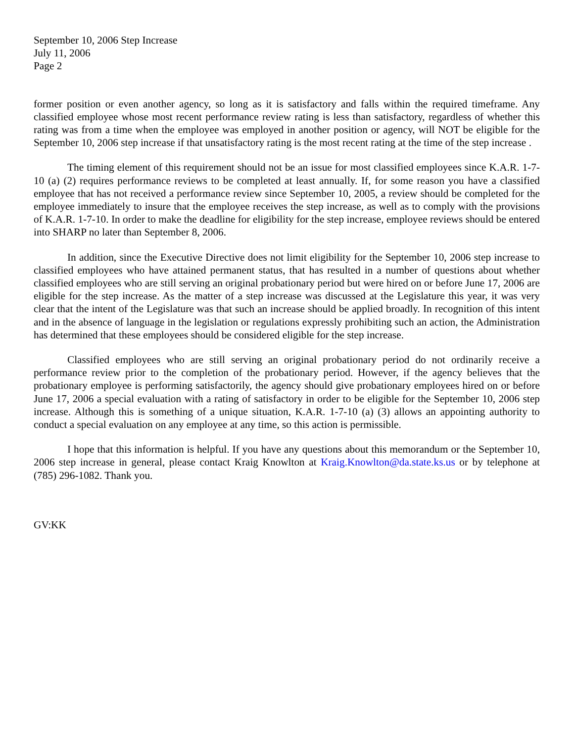September 10, 2006 Step Increase
July 11, 2006
Page 2
former position or even another agency, so long as it is satisfactory and falls within the required timeframe. Any classified employee whose most recent performance review rating is less than satisfactory, regardless of whether this rating was from a time when the employee was employed in another position or agency, will NOT be eligible for the September 10, 2006 step increase if that unsatisfactory rating is the most recent rating at the time of the step increase .
The timing element of this requirement should not be an issue for most classified employees since K.A.R. 1-7-10 (a) (2) requires performance reviews to be completed at least annually. If, for some reason you have a classified employee that has not received a performance review since September 10, 2005, a review should be completed for the employee immediately to insure that the employee receives the step increase, as well as to comply with the provisions of K.A.R. 1-7-10. In order to make the deadline for eligibility for the step increase, employee reviews should be entered into SHARP no later than September 8, 2006.
In addition, since the Executive Directive does not limit eligibility for the September 10, 2006 step increase to classified employees who have attained permanent status, that has resulted in a number of questions about whether classified employees who are still serving an original probationary period but were hired on or before June 17, 2006 are eligible for the step increase. As the matter of a step increase was discussed at the Legislature this year, it was very clear that the intent of the Legislature was that such an increase should be applied broadly. In recognition of this intent and in the absence of language in the legislation or regulations expressly prohibiting such an action, the Administration has determined that these employees should be considered eligible for the step increase.
Classified employees who are still serving an original probationary period do not ordinarily receive a performance review prior to the completion of the probationary period. However, if the agency believes that the probationary employee is performing satisfactorily, the agency should give probationary employees hired on or before June 17, 2006 a special evaluation with a rating of satisfactory in order to be eligible for the September 10, 2006 step increase. Although this is something of a unique situation, K.A.R. 1-7-10 (a) (3) allows an appointing authority to conduct a special evaluation on any employee at any time, so this action is permissible.
I hope that this information is helpful. If you have any questions about this memorandum or the September 10, 2006 step increase in general, please contact Kraig Knowlton at Kraig.Knowlton@da.state.ks.us or by telephone at (785) 296-1082. Thank you.
GV:KK